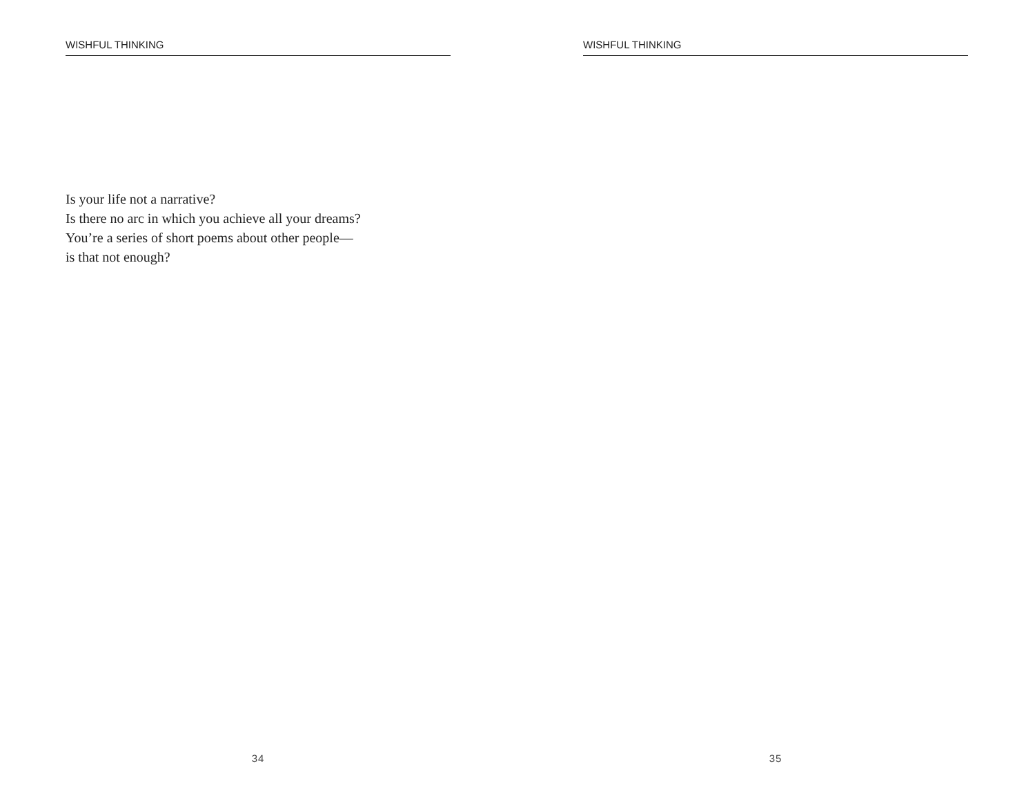WISHFUL THINKING
Is your life not a narrative?
Is there no arc in which you achieve all your dreams?
You’re a series of short poems about other people—
is that not enough?
34
WISHFUL THINKING
35